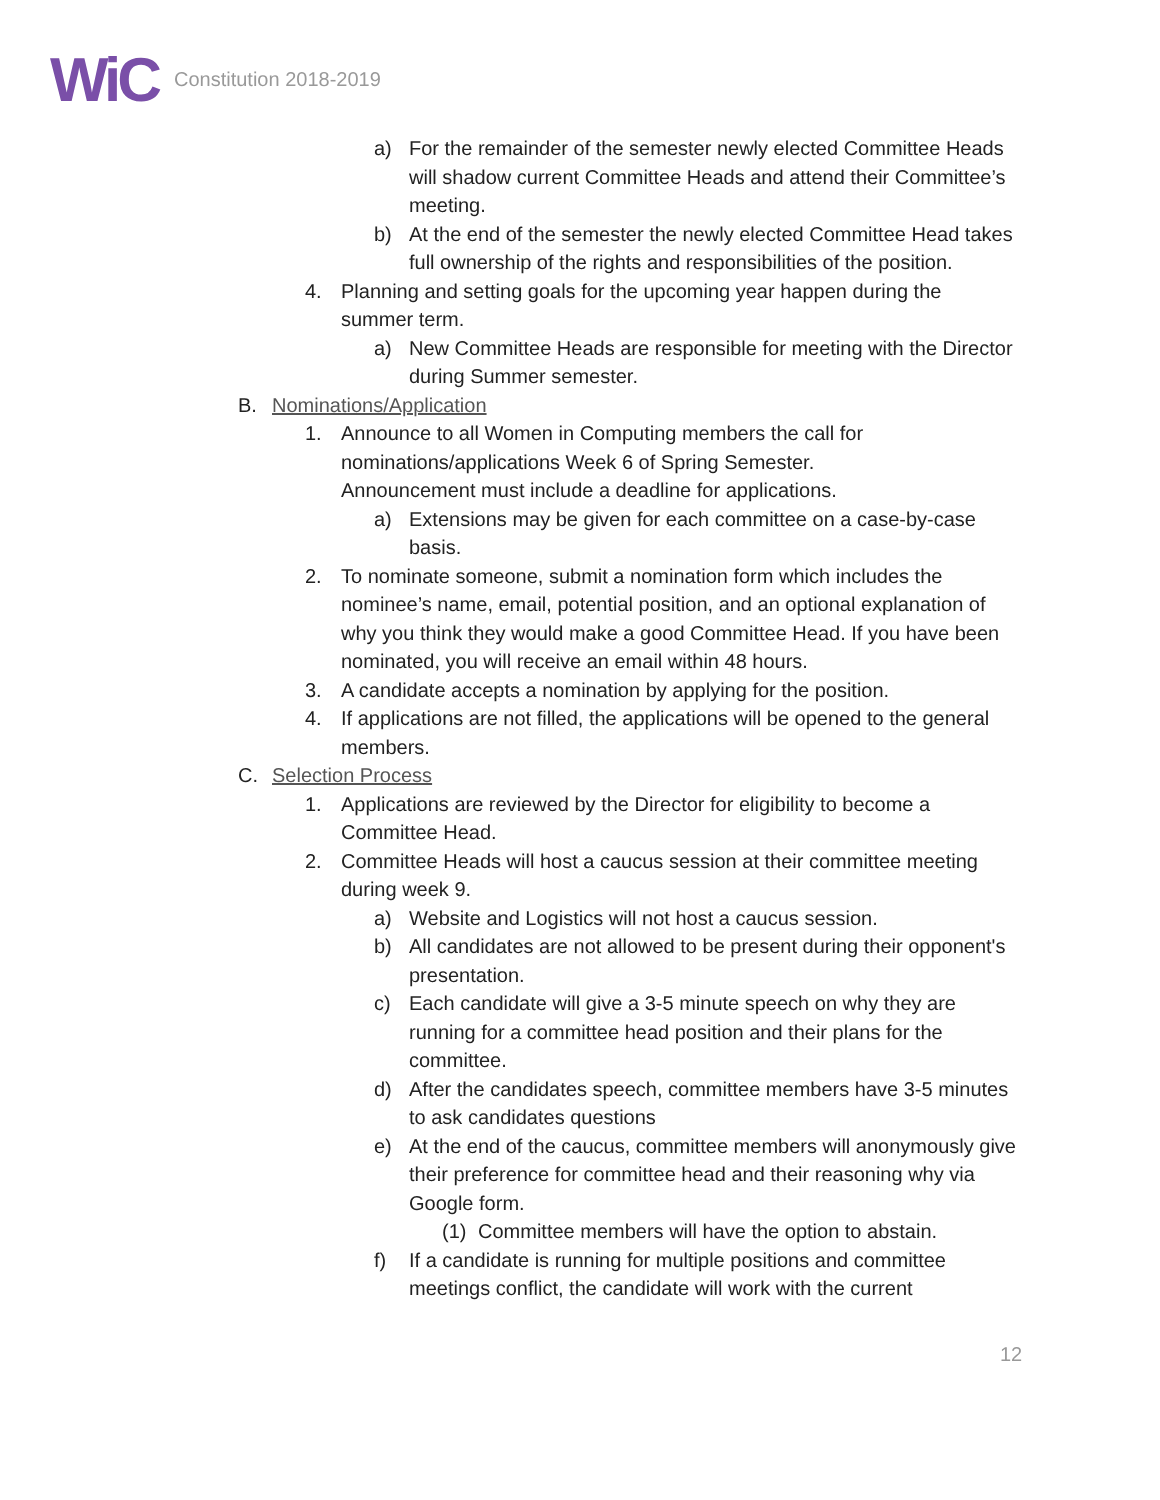WiC Constitution 2018-2019
a) For the remainder of the semester newly elected Committee Heads will shadow current Committee Heads and attend their Committee’s meeting.
b) At the end of the semester the newly elected Committee Head takes full ownership of the rights and responsibilities of the position.
4. Planning and setting goals for the upcoming year happen during the summer term.
a) New Committee Heads are responsible for meeting with the Director during Summer semester.
B. Nominations/Application
1. Announce to all Women in Computing members the call for nominations/applications Week 6 of Spring Semester. Announcement must include a deadline for applications.
a) Extensions may be given for each committee on a case-by-case basis.
2. To nominate someone, submit a nomination form which includes the nominee’s name, email, potential position, and an optional explanation of why you think they would make a good Committee Head. If you have been nominated, you will receive an email within 48 hours.
3. A candidate accepts a nomination by applying for the position.
4. If applications are not filled, the applications will be opened to the general members.
C. Selection Process
1. Applications are reviewed by the Director for eligibility to become a Committee Head.
2. Committee Heads will host a caucus session at their committee meeting during week 9.
a) Website and Logistics will not host a caucus session.
b) All candidates are not allowed to be present during their opponent's presentation.
c) Each candidate will give a 3-5 minute speech on why they are running for a committee head position and their plans for the committee.
d) After the candidates speech, committee members have 3-5 minutes to ask candidates questions
e) At the end of the caucus, committee members will anonymously give their preference for committee head and their reasoning why via Google form.
(1) Committee members will have the option to abstain.
f) If a candidate is running for multiple positions and committee meetings conflict, the candidate will work with the current
12